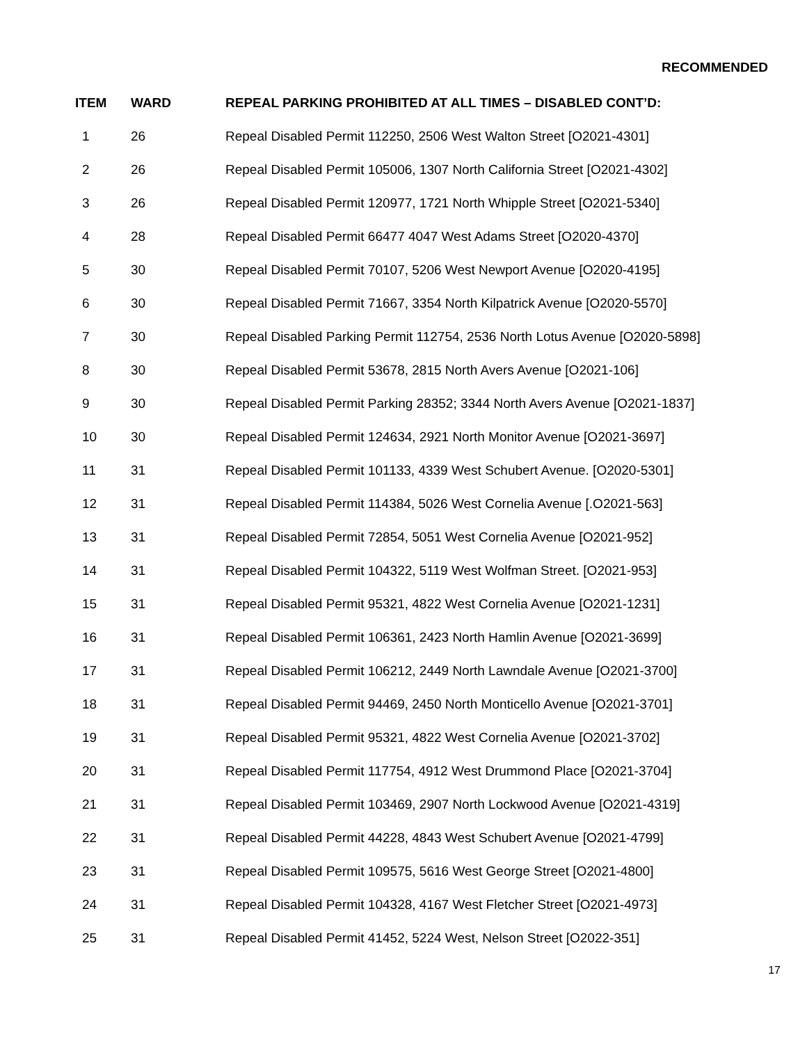RECOMMENDED
| ITEM | WARD | REPEAL PARKING PROHIBITED AT ALL TIMES – DISABLED CONT’D: |
| --- | --- | --- |
| 1 | 26 | Repeal Disabled Permit 112250, 2506 West Walton Street [O2021-4301] |
| 2 | 26 | Repeal Disabled Permit 105006, 1307 North California Street [O2021-4302] |
| 3 | 26 | Repeal Disabled Permit 120977, 1721 North Whipple Street [O2021-5340] |
| 4 | 28 | Repeal Disabled Permit 66477 4047 West Adams Street [O2020-4370] |
| 5 | 30 | Repeal Disabled Permit 70107, 5206 West Newport Avenue [O2020-4195] |
| 6 | 30 | Repeal Disabled Permit 71667, 3354 North Kilpatrick Avenue [O2020-5570] |
| 7 | 30 | Repeal Disabled Parking Permit 112754, 2536 North Lotus Avenue [O2020-5898] |
| 8 | 30 | Repeal Disabled Permit 53678, 2815 North Avers Avenue [O2021-106] |
| 9 | 30 | Repeal Disabled Permit Parking 28352; 3344 North Avers Avenue [O2021-1837] |
| 10 | 30 | Repeal Disabled Permit 124634, 2921 North Monitor Avenue [O2021-3697] |
| 11 | 31 | Repeal Disabled Permit 101133, 4339 West Schubert Avenue. [O2020-5301] |
| 12 | 31 | Repeal Disabled Permit 114384, 5026 West Cornelia Avenue [.O2021-563] |
| 13 | 31 | Repeal Disabled Permit 72854, 5051 West Cornelia Avenue [O2021-952] |
| 14 | 31 | Repeal Disabled Permit 104322, 5119 West Wolfman Street. [O2021-953] |
| 15 | 31 | Repeal Disabled Permit 95321, 4822 West Cornelia Avenue [O2021-1231] |
| 16 | 31 | Repeal Disabled Permit 106361, 2423 North Hamlin Avenue [O2021-3699] |
| 17 | 31 | Repeal Disabled Permit 106212, 2449 North Lawndale Avenue [O2021-3700] |
| 18 | 31 | Repeal Disabled Permit 94469, 2450 North Monticello Avenue [O2021-3701] |
| 19 | 31 | Repeal Disabled Permit 95321, 4822 West Cornelia Avenue [O2021-3702] |
| 20 | 31 | Repeal Disabled Permit 117754, 4912 West Drummond Place [O2021-3704] |
| 21 | 31 | Repeal Disabled Permit 103469, 2907 North Lockwood Avenue [O2021-4319] |
| 22 | 31 | Repeal Disabled Permit 44228, 4843 West Schubert Avenue [O2021-4799] |
| 23 | 31 | Repeal Disabled Permit 109575, 5616 West George Street [O2021-4800] |
| 24 | 31 | Repeal Disabled Permit 104328, 4167 West Fletcher Street [O2021-4973] |
| 25 | 31 | Repeal Disabled Permit 41452, 5224 West, Nelson Street [O2022-351] |
17